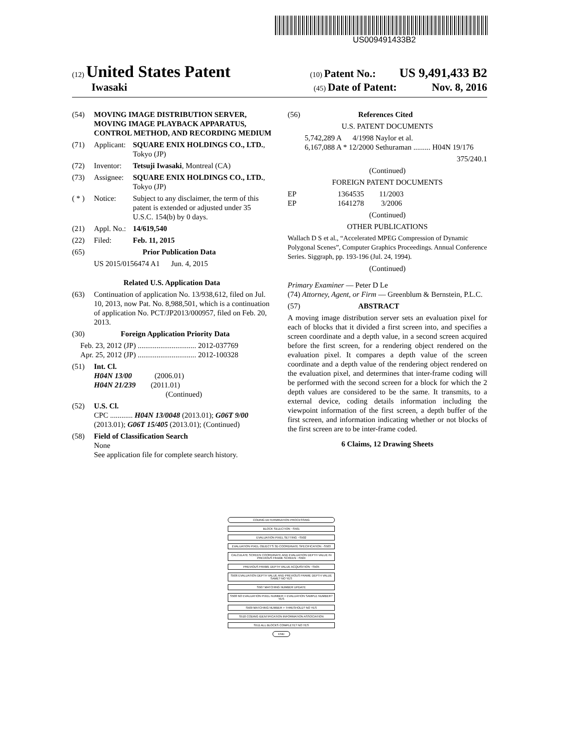US009491433B2
(12) United States Patent (10) Patent No.: US 9,491,433 B2
Iwasaki (45) Date of Patent: Nov. 8, 2016
(54) MOVING IMAGE DISTRIBUTION SERVER, MOVING IMAGE PLAYBACK APPARATUS, CONTROL METHOD, AND RECORDING MEDIUM
(71) Applicant: SQUARE ENIX HOLDINGS CO., LTD., Tokyo (JP)
(72) Inventor: Tetsuji Iwasaki, Montreal (CA)
(73) Assignee: SQUARE ENIX HOLDINGS CO., LTD., Tokyo (JP)
( * ) Notice: Subject to any disclaimer, the term of this patent is extended or adjusted under 35 U.S.C. 154(b) by 0 days.
(21) Appl. No.: 14/619,540
(22) Filed: Feb. 11, 2015
(65) Prior Publication Data
US 2015/0156474 A1 Jun. 4, 2015
Related U.S. Application Data
(63) Continuation of application No. 13/938,612, filed on Jul. 10, 2013, now Pat. No. 8,988,501, which is a continuation of application No. PCT/JP2013/000957, filed on Feb. 20, 2013.
(30) Foreign Application Priority Data
Feb. 23, 2012 (JP) ............................... 2012-037769
Apr. 25, 2012 (JP) ............................... 2012-100328
(51) Int. Cl.
H04N 13/00 (2006.01)
H04N 21/239 (2011.01)
(Continued)
(52) U.S. Cl.
CPC ............ H04N 13/0048 (2013.01); G06T 9/00 (2013.01); G06T 15/405 (2013.01); (Continued)
(58) Field of Classification Search
None
See application file for complete search history.
(56) References Cited
U.S. PATENT DOCUMENTS
5,742,289 A 4/1998 Naylor et al.
6,167,088 A * 12/2000 Sethuraman ......... H04N 19/176
375/240.1
(Continued)
FOREIGN PATENT DOCUMENTS
EP 1364535 11/2003
EP 1641278 3/2006
(Continued)
OTHER PUBLICATIONS
Wallach D S et al., “Accelerated MPEG Compression of Dynamic Polygonal Scenes”, Computer Graphics Proceedings. Annual Conference Series. Siggraph, pp. 193-196 (Jul. 24, 1994).
(Continued)
Primary Examiner — Peter D Le
(74) Attorney, Agent, or Firm — Greenblum & Bernstein, P.L.C.
(57) ABSTRACT
A moving image distribution server sets an evaluation pixel for each of blocks that it divided a first screen into, and specifies a screen coordinate and a depth value, in a second screen acquired before the first screen, for a rendering object rendered on the evaluation pixel. It compares a depth value of the screen coordinate and a depth value of the rendering object rendered on the evaluation pixel, and determines that inter-frame coding will be performed with the second screen for a block for which the 2 depth values are considered to be the same. It transmits, to a external device, coding details information including the viewpoint information of the first screen, a depth buffer of the first screen, and information indicating whether or not blocks of the first screen are to be inter-frame coded.
6 Claims, 12 Drawing Sheets
CODING DETERMINATION PROCESSING
BLOCK SELECTION ~S501
EVALUATION PIXEL SETTING ~S502
EVALUATION PIXEL OBJECT'S 3D COORDINATE SPECIFICATION ~S503
CALCULATE SCREEN COORDINATE AND EVALUATION DEPTH VALUE IN PREVIOUS FRAME SCREEN ~S504
PREVIOUS FRAME DEPTH VALUE ACQUISITION ~S505
S506 EVALUATION DEPTH VALUE AND PREVIOUS FRAME DEPTH VALUE SAME? NO YES
S507 MATCHING NUMBER UPDATE
S508 NO EVALUATION PIXEL NUMBER = EVALUATION SAMPLE NUMBER? YES
S509 MATCHING NUMBER > THRESHOLD? NO YES
S510 CODING IDENTIFICATION INFORMATION ASSOCIATION
S511 ALL BLOCKS COMPLETE? NO YES
END